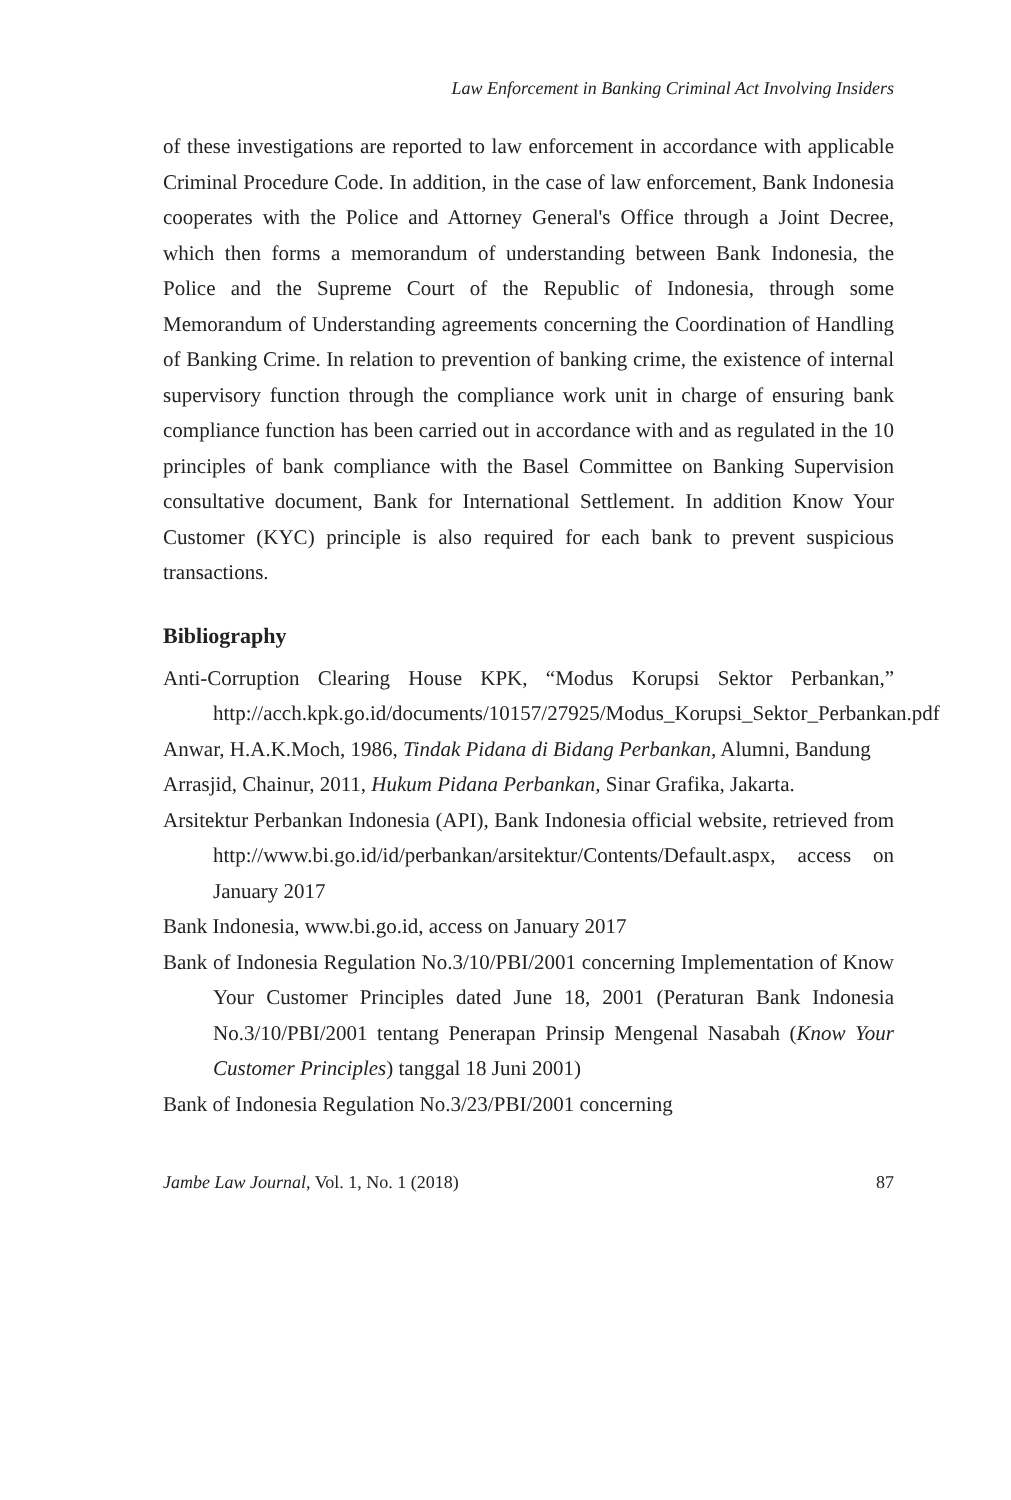Law Enforcement in Banking Criminal Act Involving Insiders
of these investigations are reported to law enforcement in accordance with applicable Criminal Procedure Code. In addition, in the case of law enforcement, Bank Indonesia cooperates with the Police and Attorney General's Office through a Joint Decree, which then forms a memorandum of understanding between Bank Indonesia, the Police and the Supreme Court of the Republic of Indonesia, through some Memorandum of Understanding agreements concerning the Coordination of Handling of Banking Crime. In relation to prevention of banking crime, the existence of internal supervisory function through the compliance work unit in charge of ensuring bank compliance function has been carried out in accordance with and as regulated in the 10 principles of bank compliance with the Basel Committee on Banking Supervision consultative document, Bank for International Settlement. In addition Know Your Customer (KYC) principle is also required for each bank to prevent suspicious transactions.
Bibliography
Anti-Corruption Clearing House KPK, “Modus Korupsi Sektor Perbankan,” http://acch.kpk.go.id/documents/10157/27925/Modus_Korupsi_Sektor_Perbankan.pdf
Anwar, H.A.K.Moch, 1986, Tindak Pidana di Bidang Perbankan, Alumni, Bandung
Arrasjid, Chainur, 2011, Hukum Pidana Perbankan, Sinar Grafika, Jakarta.
Arsitektur Perbankan Indonesia (API), Bank Indonesia official website, retrieved from http://www.bi.go.id/id/perbankan/arsitektur/Contents/Default.aspx, access on January 2017
Bank Indonesia, www.bi.go.id, access on January 2017
Bank of Indonesia Regulation No.3/10/PBI/2001 concerning Implementation of Know Your Customer Principles dated June 18, 2001 (Peraturan Bank Indonesia No.3/10/PBI/2001 tentang Penerapan Prinsip Mengenal Nasabah (Know Your Customer Principles) tanggal 18 Juni 2001)
Bank of Indonesia Regulation No.3/23/PBI/2001 concerning
Jambe Law Journal, Vol. 1, No. 1 (2018) 87